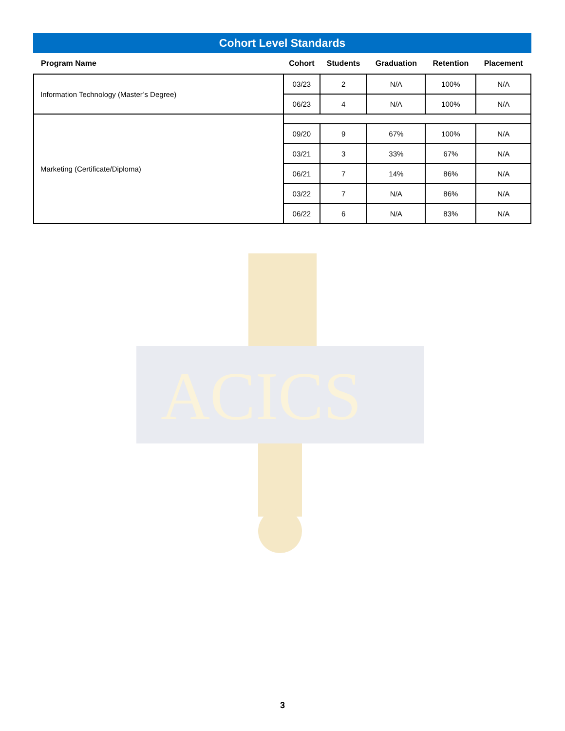ACICS
Cohort Level Standards
| Program Name | Cohort | Students | Graduation | Retention | Placement |
| --- | --- | --- | --- | --- | --- |
| Information Technology (Master’s Degree) | 03/23 | 2 | N/A | 100% | N/A |
| | 06/23 | 4 | N/A | 100% | N/A |
| Marketing (Certificate/Diploma) | | | | | |
| | 09/20 | 9 | 67% | 100% | N/A |
| | 03/21 | 3 | 33% | 67% | N/A |
| | 06/21 | 7 | 14% | 86% | N/A |
| | 03/22 | 7 | N/A | 86% | N/A |
| | 06/22 | 6 | N/A | 83% | N/A |
3